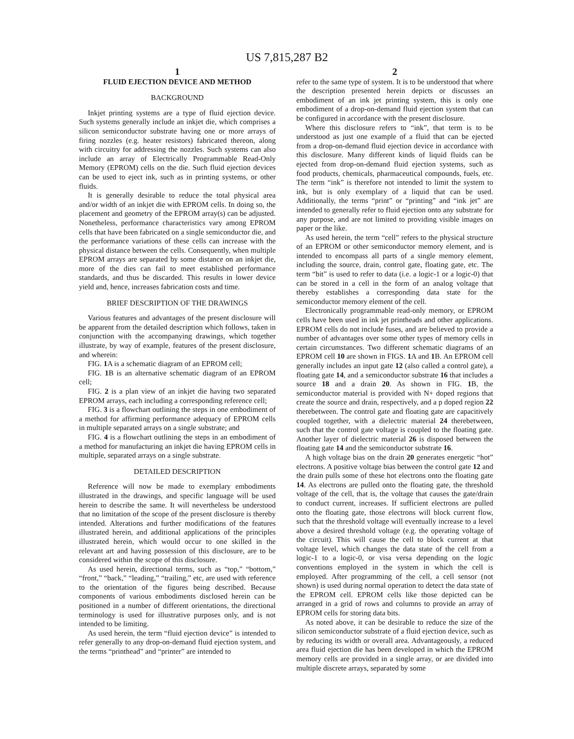US 7,815,287 B2
1
FLUID EJECTION DEVICE AND METHOD
BACKGROUND
Inkjet printing systems are a type of fluid ejection device. Such systems generally include an inkjet die, which comprises a silicon semiconductor substrate having one or more arrays of firing nozzles (e.g. heater resistors) fabricated thereon, along with circuitry for addressing the nozzles. Such systems can also include an array of Electrically Programmable Read-Only Memory (EPROM) cells on the die. Such fluid ejection devices can be used to eject ink, such as in printing systems, or other fluids.
It is generally desirable to reduce the total physical area and/or width of an inkjet die with EPROM cells. In doing so, the placement and geometry of the EPROM array(s) can be adjusted. Nonetheless, performance characteristics vary among EPROM cells that have been fabricated on a single semiconductor die, and the performance variations of these cells can increase with the physical distance between the cells. Consequently, when multiple EPROM arrays are separated by some distance on an inkjet die, more of the dies can fail to meet established performance standards, and thus be discarded. This results in lower device yield and, hence, increases fabrication costs and time.
BRIEF DESCRIPTION OF THE DRAWINGS
Various features and advantages of the present disclosure will be apparent from the detailed description which follows, taken in conjunction with the accompanying drawings, which together illustrate, by way of example, features of the present disclosure, and wherein:
FIG. 1 A is a schematic diagram of an EPROM cell;
FIG. 1 B is an alternative schematic diagram of an EPROM cell;
FIG. 2 is a plan view of an inkjet die having two separated EPROM arrays, each including a corresponding reference cell;
FIG. 3 is a flowchart outlining the steps in one embodiment of a method for affirming performance adequacy of EPROM cells in multiple separated arrays on a single substrate; and
FIG. 4 is a flowchart outlining the steps in an embodiment of a method for manufacturing an inkjet die having EPROM cells in multiple, separated arrays on a single substrate.
DETAILED DESCRIPTION
Reference will now be made to exemplary embodiments illustrated in the drawings, and specific language will be used herein to describe the same. It will nevertheless be understood that no limitation of the scope of the present disclosure is thereby intended. Alterations and further modifications of the features illustrated herein, and additional applications of the principles illustrated herein, which would occur to one skilled in the relevant art and having possession of this disclosure, are to be considered within the scope of this disclosure.
As used herein, directional terms, such as “top,” “bottom,” “front,” “back,” “leading,” “trailing,” etc, are used with reference to the orientation of the figures being described. Because components of various embodiments disclosed herein can be positioned in a number of different orientations, the directional terminology is used for illustrative purposes only, and is not intended to be limiting.
As used herein, the term “fluid ejection device” is intended to refer generally to any drop-on-demand fluid ejection system, and the terms “printhead” and “printer” are intended to
2
refer to the same type of system. It is to be understood that where the description presented herein depicts or discusses an embodiment of an ink jet printing system, this is only one embodiment of a drop-on-demand fluid ejection system that can be configured in accordance with the present disclosure.
Where this disclosure refers to “ink”, that term is to be understood as just one example of a fluid that can be ejected from a drop-on-demand fluid ejection device in accordance with this disclosure. Many different kinds of liquid fluids can be ejected from drop-on-demand fluid ejection systems, such as food products, chemicals, pharmaceutical compounds, fuels, etc. The term “ink” is therefore not intended to limit the system to ink, but is only exemplary of a liquid that can be used. Additionally, the terms “print” or “printing” and “ink jet” are intended to generally refer to fluid ejection onto any substrate for any purpose, and are not limited to providing visible images on paper or the like.
As used herein, the term “cell” refers to the physical structure of an EPROM or other semiconductor memory element, and is intended to encompass all parts of a single memory element, including the source, drain, control gate, floating gate, etc. The term “bit” is used to refer to data (i.e. a logic-1 or a logic-0) that can be stored in a cell in the form of an analog voltage that thereby establishes a corresponding data state for the semiconductor memory element of the cell.
Electronically programmable read-only memory, or EPROM cells have been used in ink jet printheads and other applications. EPROM cells do not include fuses, and are believed to provide a number of advantages over some other types of memory cells in certain circumstances. Two different schematic diagrams of an EPROM cell 10 are shown in FIGS. 1 A and 1 B. An EPROM cell generally includes an input gate 12 (also called a control gate), a floating gate 14, and a semiconductor substrate 16 that includes a source 18 and a drain 20. As shown in FIG. 1 B, the semiconductor material is provided with N+ doped regions that create the source and drain, respectively, and a p doped region 22 therebetween. The control gate and floating gate are capacitively coupled together, with a dielectric material 24 therebetween, such that the control gate voltage is coupled to the floating gate. Another layer of dielectric material 26 is disposed between the floating gate 14 and the semiconductor substrate 16.
A high voltage bias on the drain 20 generates energetic “hot” electrons. A positive voltage bias between the control gate 12 and the drain pulls some of these hot electrons onto the floating gate 14. As electrons are pulled onto the floating gate, the threshold voltage of the cell, that is, the voltage that causes the gate/drain to conduct current, increases. If sufficient electrons are pulled onto the floating gate, those electrons will block current flow, such that the threshold voltage will eventually increase to a level above a desired threshold voltage (e.g. the operating voltage of the circuit). This will cause the cell to block current at that voltage level, which changes the data state of the cell from a logic-1 to a logic-0, or visa versa depending on the logic conventions employed in the system in which the cell is employed. After programming of the cell, a cell sensor (not shown) is used during normal operation to detect the data state of the EPROM cell. EPROM cells like those depicted can be arranged in a grid of rows and columns to provide an array of EPROM cells for storing data bits.
As noted above, it can be desirable to reduce the size of the silicon semiconductor substrate of a fluid ejection device, such as by reducing its width or overall area. Advantageously, a reduced area fluid ejection die has been developed in which the EPROM memory cells are provided in a single array, or are divided into multiple discrete arrays, separated by some